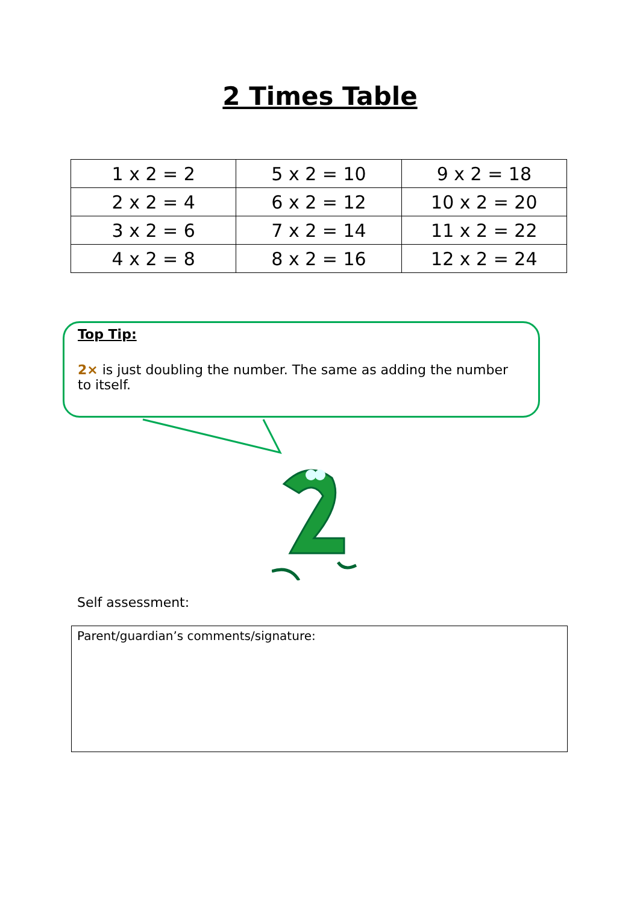2 Times Table
| 1 x 2 = 2 | 5 x 2 = 10 | 9 x 2 = 18 |
| 2 x 2 = 4 | 6 x 2 = 12 | 10 x 2 = 20 |
| 3 x 2 = 6 | 7 x 2 = 14 | 11 x 2 = 22 |
| 4 x 2 = 8 | 8 x 2 = 16 | 12 x 2 = 24 |
Top Tip:
2× is just doubling the number. The same as adding the number to itself.
Self assessment:
Parent/guardian’s comments/signature: